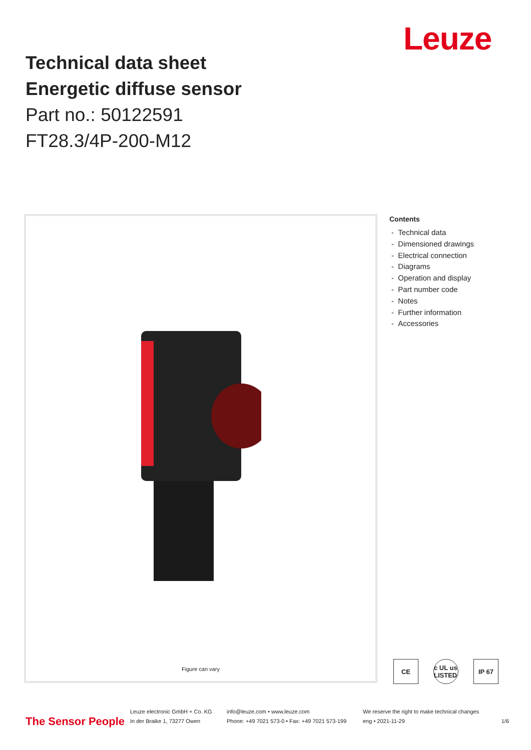Leuze
Technical data sheet
Energetic diffuse sensor
Part no.: 50122591
FT28.3/4P-200-M12
Figure can vary
Contents
- Technical data
- Dimensioned drawings
- Electrical connection
- Diagrams
- Operation and display
- Part number code
- Notes
- Further information
- Accessories
CE c UL us LISTED
IP 67
The Sensor People
Leuze electronic GmbH + Co. KG
In der Braike 1, 73277 Owen
info@leuze.com • www.leuze.com
Phone: +49 7021 573-0 • Fax: +49 7021 573-199
We reserve the right to make technical changes
eng • 2021-11-29
1/6